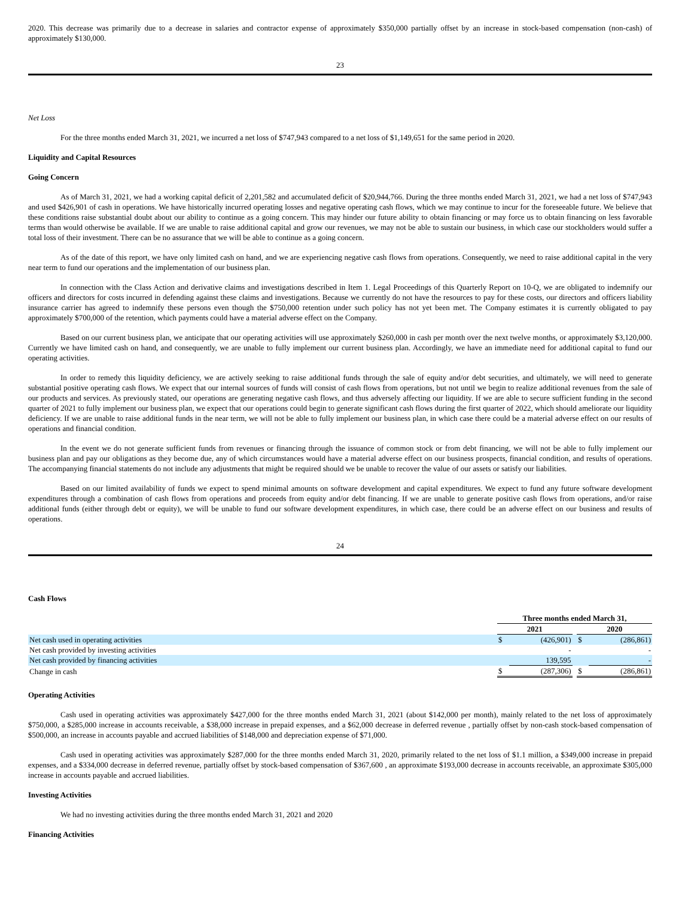2020. This decrease was primarily due to a decrease in salaries and contractor expense of approximately $350,000 partially offset by an increase in stock-based compensation (non-cash) of approximately $130,000.
23
Net Loss
For the three months ended March 31, 2021, we incurred a net loss of $747,943 compared to a net loss of $1,149,651 for the same period in 2020.
Liquidity and Capital Resources
Going Concern
As of March 31, 2021, we had a working capital deficit of 2,201,582 and accumulated deficit of $20,944,766. During the three months ended March 31, 2021, we had a net loss of $747,943 and used $426,901 of cash in operations. We have historically incurred operating losses and negative operating cash flows, which we may continue to incur for the foreseeable future. We believe that these conditions raise substantial doubt about our ability to continue as a going concern. This may hinder our future ability to obtain financing or may force us to obtain financing on less favorable terms than would otherwise be available. If we are unable to raise additional capital and grow our revenues, we may not be able to sustain our business, in which case our stockholders would suffer a total loss of their investment. There can be no assurance that we will be able to continue as a going concern.
As of the date of this report, we have only limited cash on hand, and we are experiencing negative cash flows from operations. Consequently, we need to raise additional capital in the very near term to fund our operations and the implementation of our business plan.
In connection with the Class Action and derivative claims and investigations described in Item 1. Legal Proceedings of this Quarterly Report on 10-Q, we are obligated to indemnify our officers and directors for costs incurred in defending against these claims and investigations. Because we currently do not have the resources to pay for these costs, our directors and officers liability insurance carrier has agreed to indemnify these persons even though the $750,000 retention under such policy has not yet been met. The Company estimates it is currently obligated to pay approximately $700,000 of the retention, which payments could have a material adverse effect on the Company.
Based on our current business plan, we anticipate that our operating activities will use approximately $260,000 in cash per month over the next twelve months, or approximately $3,120,000. Currently we have limited cash on hand, and consequently, we are unable to fully implement our current business plan. Accordingly, we have an immediate need for additional capital to fund our operating activities.
In order to remedy this liquidity deficiency, we are actively seeking to raise additional funds through the sale of equity and/or debt securities, and ultimately, we will need to generate substantial positive operating cash flows. We expect that our internal sources of funds will consist of cash flows from operations, but not until we begin to realize additional revenues from the sale of our products and services. As previously stated, our operations are generating negative cash flows, and thus adversely affecting our liquidity. If we are able to secure sufficient funding in the second quarter of 2021 to fully implement our business plan, we expect that our operations could begin to generate significant cash flows during the first quarter of 2022, which should ameliorate our liquidity deficiency. If we are unable to raise additional funds in the near term, we will not be able to fully implement our business plan, in which case there could be a material adverse effect on our results of operations and financial condition.
In the event we do not generate sufficient funds from revenues or financing through the issuance of common stock or from debt financing, we will not be able to fully implement our business plan and pay our obligations as they become due, any of which circumstances would have a material adverse effect on our business prospects, financial condition, and results of operations. The accompanying financial statements do not include any adjustments that might be required should we be unable to recover the value of our assets or satisfy our liabilities.
Based on our limited availability of funds we expect to spend minimal amounts on software development and capital expenditures. We expect to fund any future software development expenditures through a combination of cash flows from operations and proceeds from equity and/or debt financing. If we are unable to generate positive cash flows from operations, and/or raise additional funds (either through debt or equity), we will be unable to fund our software development expenditures, in which case, there could be an adverse effect on our business and results of operations.
24
Cash Flows
| | Three months ended March 31, | | | | |
| | 2021 | | | 2020 | |
| Net cash used in operating activities | $ | (426,901) | | $ | (286,861) |
| Net cash provided by investing activities | | - | | | - |
| Net cash provided by financing activities | | 139,595 | | | - |
| Change in cash | $ | (287,306) | | $ | (286,861) |
Operating Activities
Cash used in operating activities was approximately $427,000 for the three months ended March 31, 2021 (about $142,000 per month), mainly related to the net loss of approximately $750,000, a $285,000 increase in accounts receivable, a $38,000 increase in prepaid expenses, and a $62,000 decrease in deferred revenue , partially offset by non-cash stock-based compensation of $500,000, an increase in accounts payable and accrued liabilities of $148,000 and depreciation expense of $71,000.
Cash used in operating activities was approximately $287,000 for the three months ended March 31, 2020, primarily related to the net loss of $1.1 million, a $349,000 increase in prepaid expenses, and a $334,000 decrease in deferred revenue, partially offset by stock-based compensation of $367,600 , an approximate $193,000 decrease in accounts receivable, an approximate $305,000 increase in accounts payable and accrued liabilities.
Investing Activities
We had no investing activities during the three months ended March 31, 2021 and 2020
Financing Activities